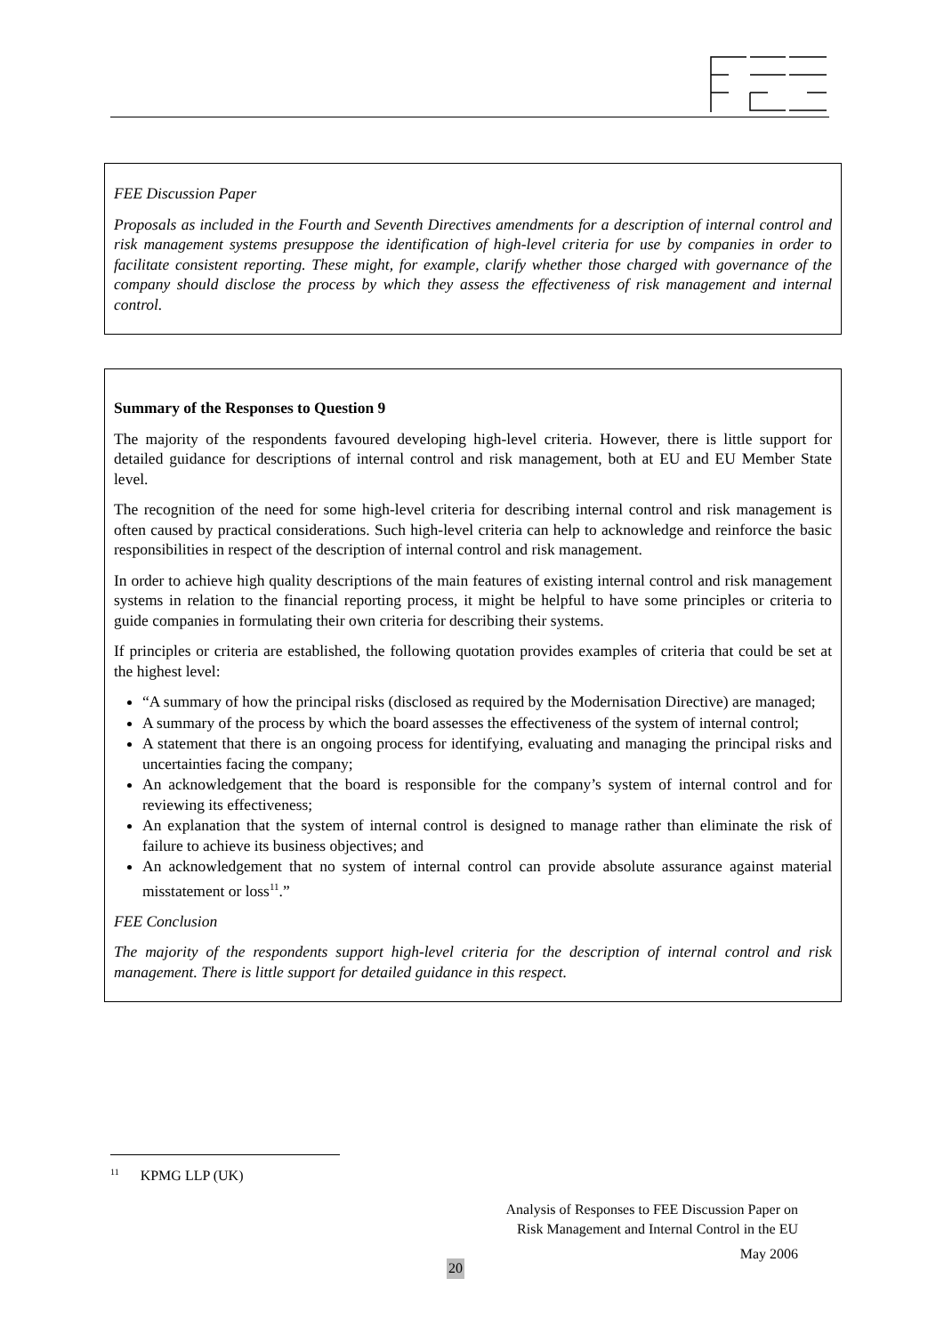FEE Discussion Paper
Proposals as included in the Fourth and Seventh Directives amendments for a description of internal control and risk management systems presuppose the identification of high-level criteria for use by companies in order to facilitate consistent reporting. These might, for example, clarify whether those charged with governance of the company should disclose the process by which they assess the effectiveness of risk management and internal control.
Summary of the Responses to Question 9
The majority of the respondents favoured developing high-level criteria. However, there is little support for detailed guidance for descriptions of internal control and risk management, both at EU and EU Member State level.
The recognition of the need for some high-level criteria for describing internal control and risk management is often caused by practical considerations. Such high-level criteria can help to acknowledge and reinforce the basic responsibilities in respect of the description of internal control and risk management.
In order to achieve high quality descriptions of the main features of existing internal control and risk management systems in relation to the financial reporting process, it might be helpful to have some principles or criteria to guide companies in formulating their own criteria for describing their systems.
If principles or criteria are established, the following quotation provides examples of criteria that could be set at the highest level:
“A summary of how the principal risks (disclosed as required by the Modernisation Directive) are managed;
A summary of the process by which the board assesses the effectiveness of the system of internal control;
A statement that there is an ongoing process for identifying, evaluating and managing the principal risks and uncertainties facing the company;
An acknowledgement that the board is responsible for the company’s system of internal control and for reviewing its effectiveness;
An explanation that the system of internal control is designed to manage rather than eliminate the risk of failure to achieve its business objectives; and
An acknowledgement that no system of internal control can provide absolute assurance against material misstatement or loss<sup>11</sup>.”
FEE Conclusion
The majority of the respondents support high-level criteria for the description of internal control and risk management. There is little support for detailed guidance in this respect.
<sup>11</sup> KPMG LLP (UK)
Analysis of Responses to FEE Discussion Paper on
Risk Management and Internal Control in the EU
May 2006
20